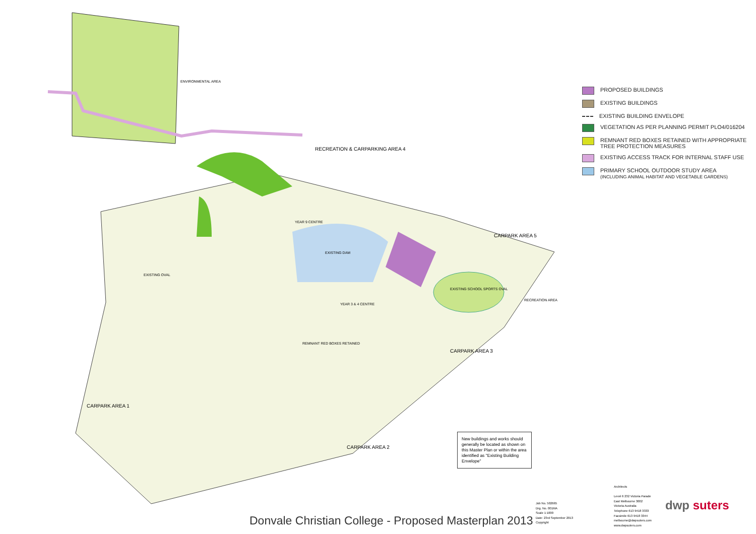ENVIRONMENTAL AREA
RECREATION & CARPARKING AREA 4
CARPARK AREA 5
RECREATION AREA
CARPARK AREA 3
CARPARK AREA 2
CARPARK AREA 1
EXISTING SCHOOL SPORTS OVAL
YEAR 9 CENTRE
YEAR 3 & 4 CENTRE
EXISTING OVAL
EXISTING DAM
REMNANT RED BOXES RETAINED
PROPOSED BUILDINGS
EXISTING BUILDINGS
EXISTING BUILDING ENVELOPE
VEGETATION AS PER PLANNING PERMIT PLO4/016204
REMNANT RED BOXES RETAINED WITH APPROPRIATE TREE PROTECTION MEASURES
EXISTING ACCESS TRACK FOR INTERNAL STAFF USE
PRIMARY SCHOOL OUTDOOR STUDY AREA
(INCLUDING ANIMAL HABITAT AND VEGETABLE GARDENS)
New buildings and works should generally be located as shown on this Master Plan or within the area identified as "Existing Building Envelope"
Donvale Christian College - Proposed Masterplan 2013
Job No. 502665
Drg. No. 001MA
Scale 1:1000
Date: 23rd September 2013
Copyright
Architects
Level 6 232 Victoria Parade
East Melbourne 3002
Victoria Australia
Telephone 613 9418 3333
Facsimile 613 9418 3344
melbourne@dwpsuters.com
www.dwpsuters.com
dwp suters